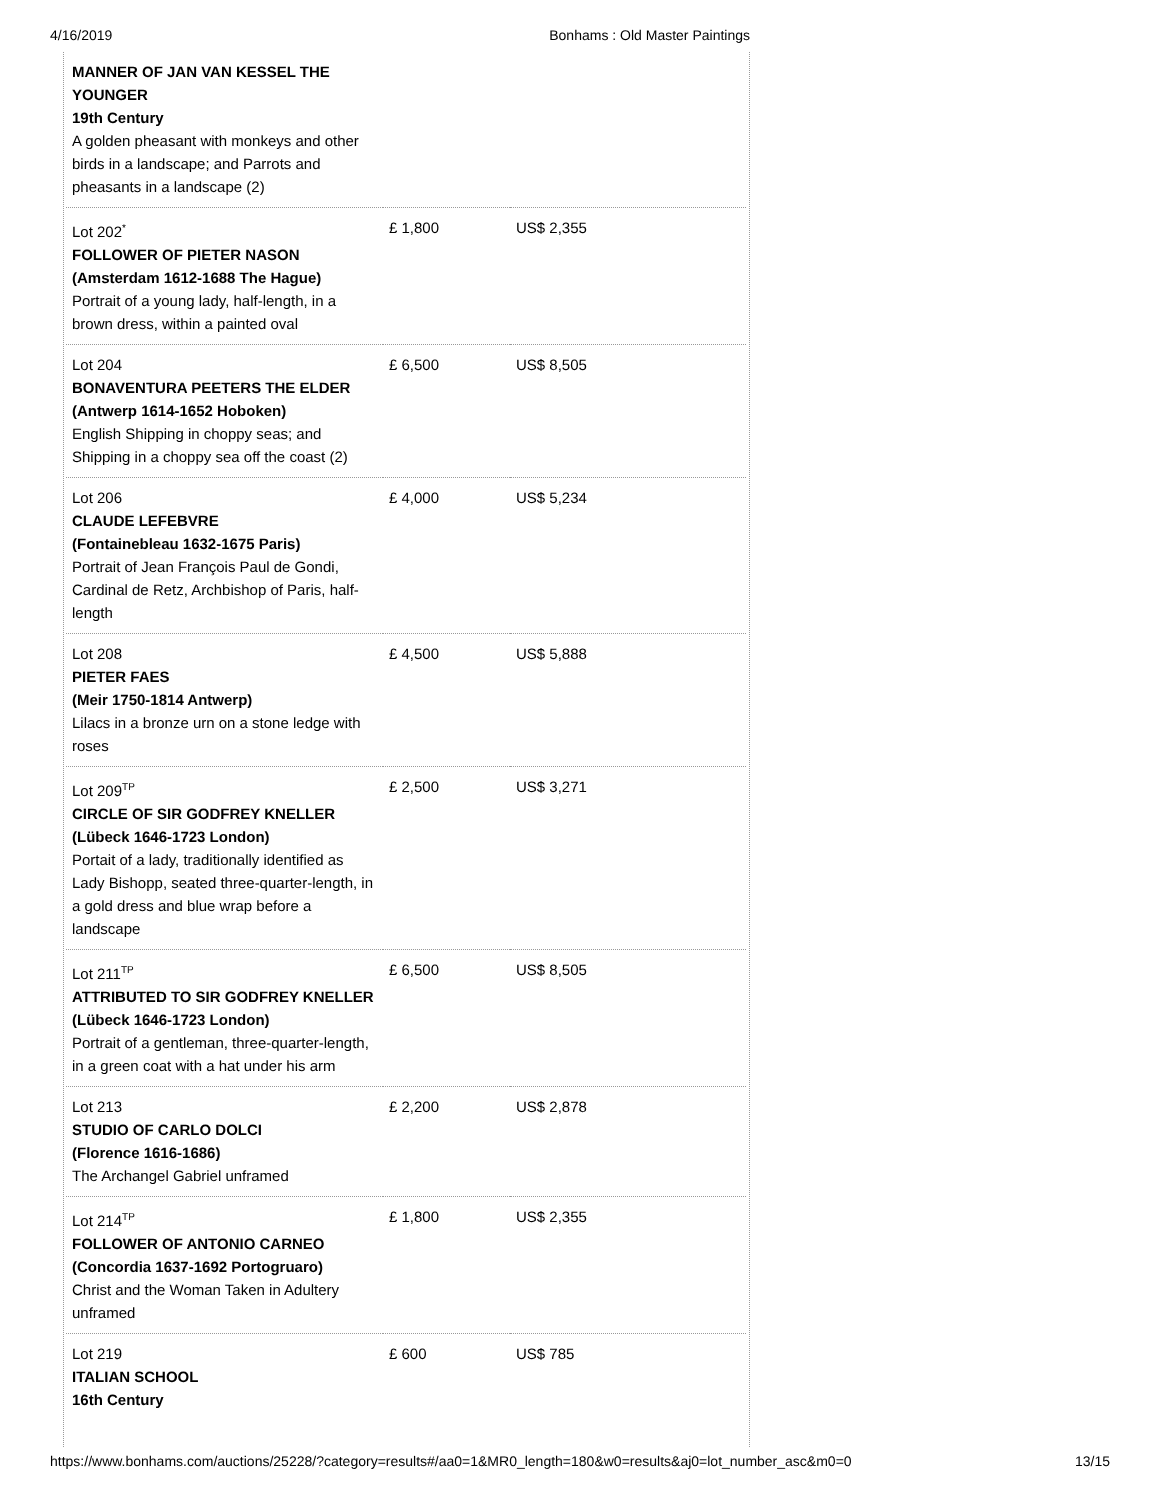4/16/2019 Bonhams : Old Master Paintings
| MANNER OF JAN VAN KESSEL THE YOUNGER 19th Century A golden pheasant with monkeys and other birds in a landscape; and Parrots and pheasants in a landscape (2) | | |
| Lot 202<sup>*</sup> FOLLOWER OF PIETER NASON (Amsterdam 1612-1688 The Hague) Portrait of a young lady, half-length, in a brown dress, within a painted oval | £ 1,800 | US$ 2,355 |
| Lot 204 BONAVENTURA PEETERS THE ELDER (Antwerp 1614-1652 Hoboken) English Shipping in choppy seas; and Shipping in a choppy sea off the coast (2) | £ 6,500 | US$ 8,505 |
| Lot 206 CLAUDE LEFEBVRE (Fontainebleau 1632-1675 Paris) Portrait of Jean François Paul de Gondi, Cardinal de Retz, Archbishop of Paris, half-length | £ 4,000 | US$ 5,234 |
| Lot 208 PIETER FAES (Meir 1750-1814 Antwerp) Lilacs in a bronze urn on a stone ledge with roses | £ 4,500 | US$ 5,888 |
| Lot 209<sup>TP</sup> CIRCLE OF SIR GODFREY KNELLER (Lübeck 1646-1723 London) Portait of a lady, traditionally identified as Lady Bishopp, seated three-quarter-length, in a gold dress and blue wrap before a landscape | £ 2,500 | US$ 3,271 |
| Lot 211<sup>TP</sup> ATTRIBUTED TO SIR GODFREY KNELLER (Lübeck 1646-1723 London) Portrait of a gentleman, three-quarter-length, in a green coat with a hat under his arm | £ 6,500 | US$ 8,505 |
| Lot 213 STUDIO OF CARLO DOLCI (Florence 1616-1686) The Archangel Gabriel unframed | £ 2,200 | US$ 2,878 |
| Lot 214<sup>TP</sup> FOLLOWER OF ANTONIO CARNEO (Concordia 1637-1692 Portogruaro) Christ and the Woman Taken in Adultery unframed | £ 1,800 | US$ 2,355 |
| Lot 219 ITALIAN SCHOOL 16th Century | £ 600 | US$ 785 |
https://www.bonhams.com/auctions/25228/?category=results#/aa0=1&MR0_length=180&w0=results&aj0=lot_number_asc&m0=0 13/15